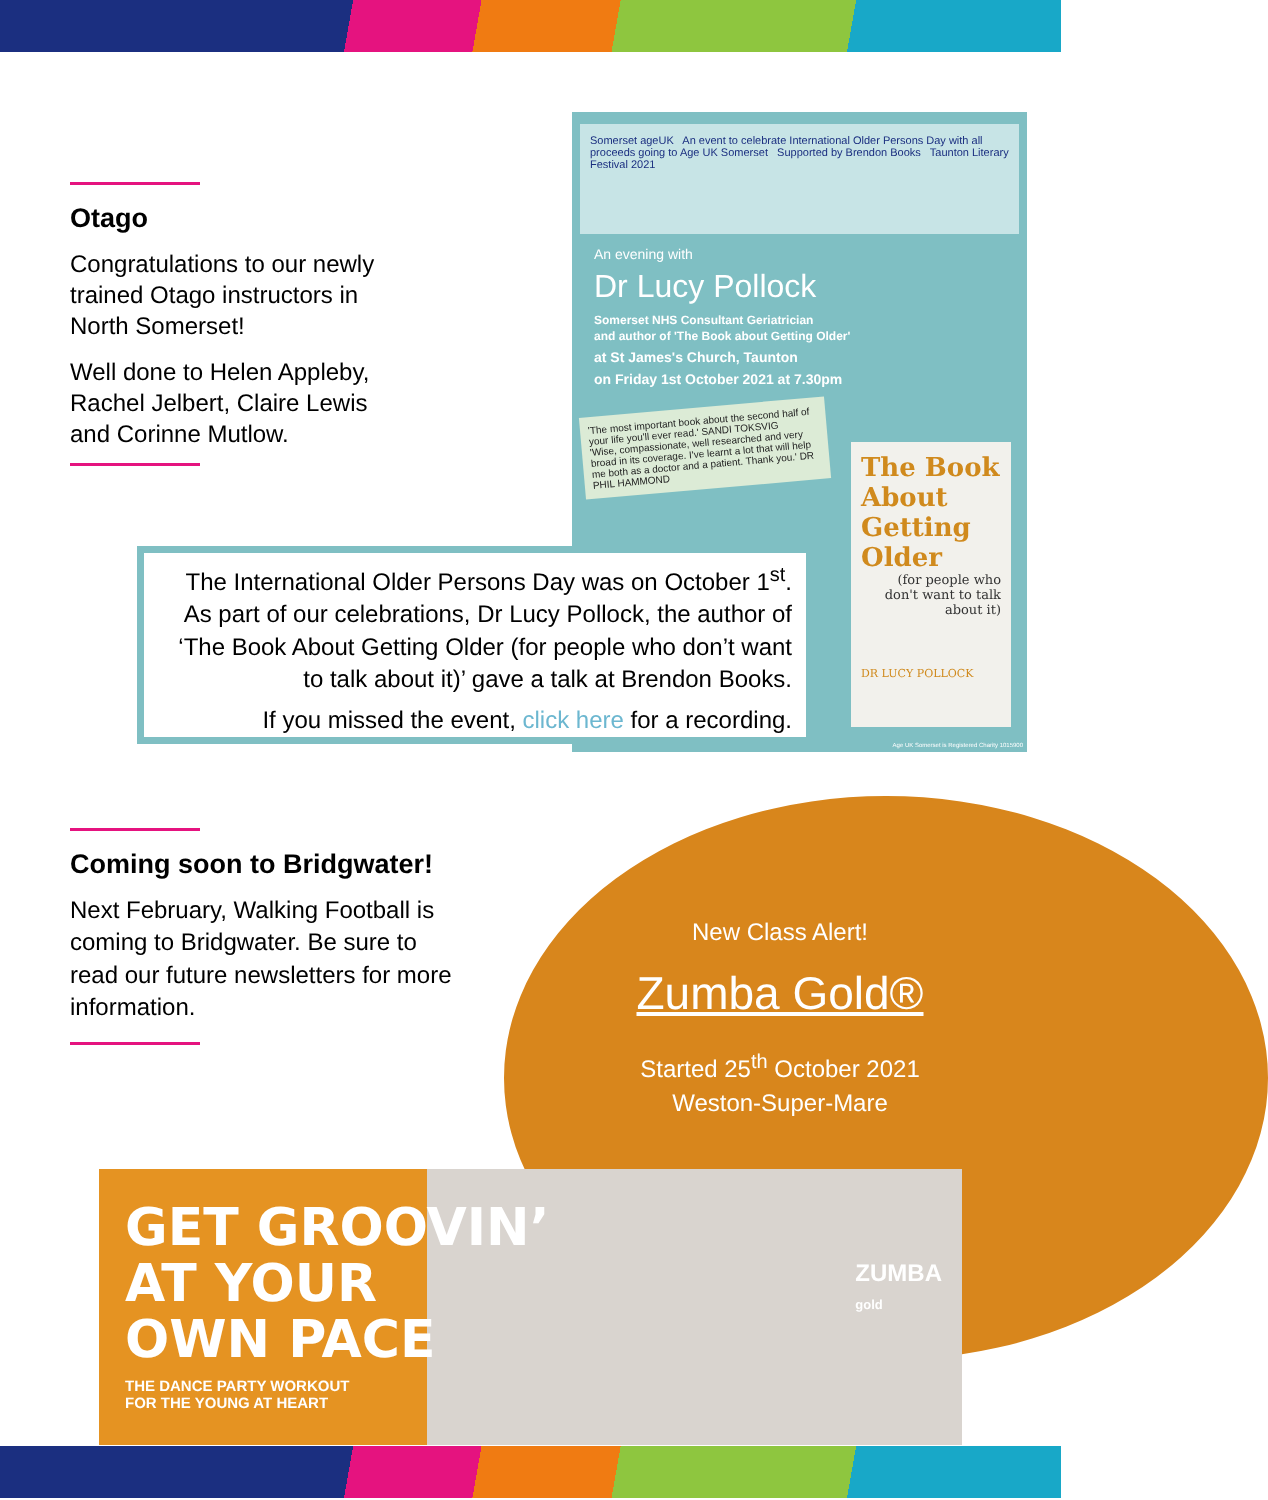Otago
Congratulations to our newly trained Otago instructors in North Somerset!
Well done to Helen Appleby, Rachel Jelbert, Claire Lewis and Corinne Mutlow.
Somerset ageUK An event to celebrate International Older Persons Day with all proceeds going to Age UK Somerset Supported by Brendon Books Taunton Literary Festival 2021
An evening with
Dr Lucy Pollock
Somerset NHS Consultant Geriatrician
and author of 'The Book about Getting Older'
at St James's Church, Taunton
on Friday 1st October 2021 at 7.30pm
'The most important book about the second half of your life you'll ever read.' SANDI TOKSVIG
'Wise, compassionate, well researched and very broad in its coverage. I've learnt a lot that will help me both as a doctor and a patient. Thank you.' DR PHIL HAMMOND
The Book About Getting Older
(for people who don't want to talk about it)
DR LUCY POLLOCK
Age UK Somerset is Registered Charity 1015900
The International Older Persons Day was on October 1<sup>st</sup>. As part of our celebrations, Dr Lucy Pollock, the author of ‘The Book About Getting Older (for people who don’t want to talk about it)’ gave a talk at Brendon Books.
If you missed the event, click here for a recording.
Coming soon to Bridgwater!
Next February, Walking Football is coming to Bridgwater. Be sure to read our future newsletters for more information.
New Class Alert!
Zumba Gold®
Started 25<sup>th</sup> October 2021
Weston-Super-Mare
GET GROOVIN’
AT YOUR
OWN PACE
THE DANCE PARTY WORKOUT
FOR THE YOUNG AT HEART
ZUMBA
gold